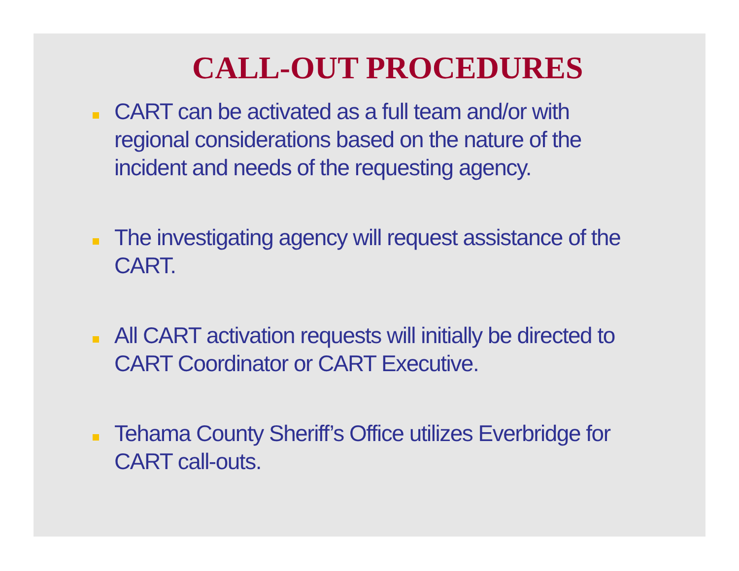CALL-OUT PROCEDURES
CART can be activated as a full team and/or with regional considerations based on the nature of the incident and needs of the requesting agency.
The investigating agency will request assistance of the CART.
All CART activation requests will initially be directed to CART Coordinator or CART Executive.
Tehama County Sheriff’s Office utilizes Everbridge for CART call-outs.